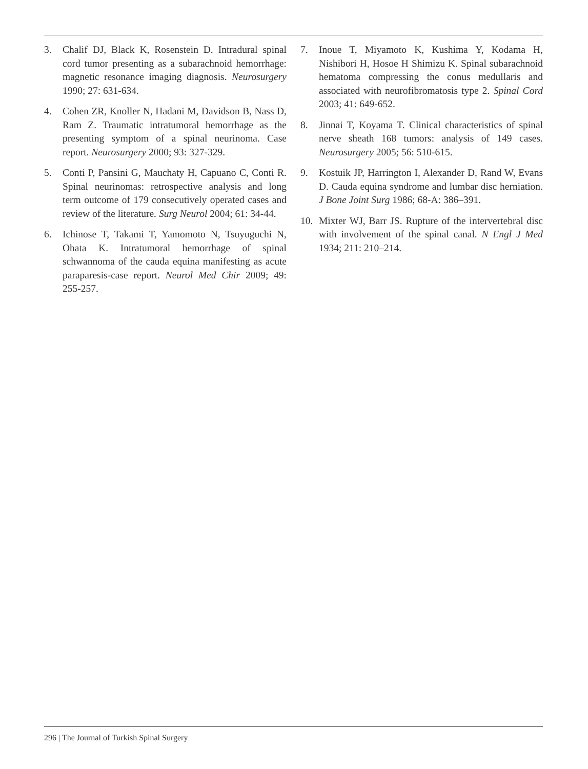3. Chalif DJ, Black K, Rosenstein D. Intradural spinal cord tumor presenting as a subarachnoid hemorrhage: magnetic resonance imaging diagnosis. Neurosurgery 1990; 27: 631-634.
4. Cohen ZR, Knoller N, Hadani M, Davidson B, Nass D, Ram Z. Traumatic intratumoral hemorrhage as the presenting symptom of a spinal neurinoma. Case report. Neurosurgery 2000; 93: 327-329.
5. Conti P, Pansini G, Mauchaty H, Capuano C, Conti R. Spinal neurinomas: retrospective analysis and long term outcome of 179 consecutively operated cases and review of the literature. Surg Neurol 2004; 61: 34-44.
6. Ichinose T, Takami T, Yamomoto N, Tsuyuguchi N, Ohata K. Intratumoral hemorrhage of spinal schwannoma of the cauda equina manifesting as acute paraparesis-case report. Neurol Med Chir 2009; 49: 255-257.
7. Inoue T, Miyamoto K, Kushima Y, Kodama H, Nishibori H, Hosoe H Shimizu K. Spinal subarachnoid hematoma compressing the conus medullaris and associated with neurofibromatosis type 2. Spinal Cord 2003; 41: 649-652.
8. Jinnai T, Koyama T. Clinical characteristics of spinal nerve sheath 168 tumors: analysis of 149 cases. Neurosurgery 2005; 56: 510-615.
9. Kostuik JP, Harrington I, Alexander D, Rand W, Evans D. Cauda equina syndrome and lumbar disc herniation. J Bone Joint Surg 1986; 68-A: 386–391.
10. Mixter WJ, Barr JS. Rupture of the intervertebral disc with involvement of the spinal canal. N Engl J Med 1934; 211: 210–214.
296 | The Journal of Turkish Spinal Surgery